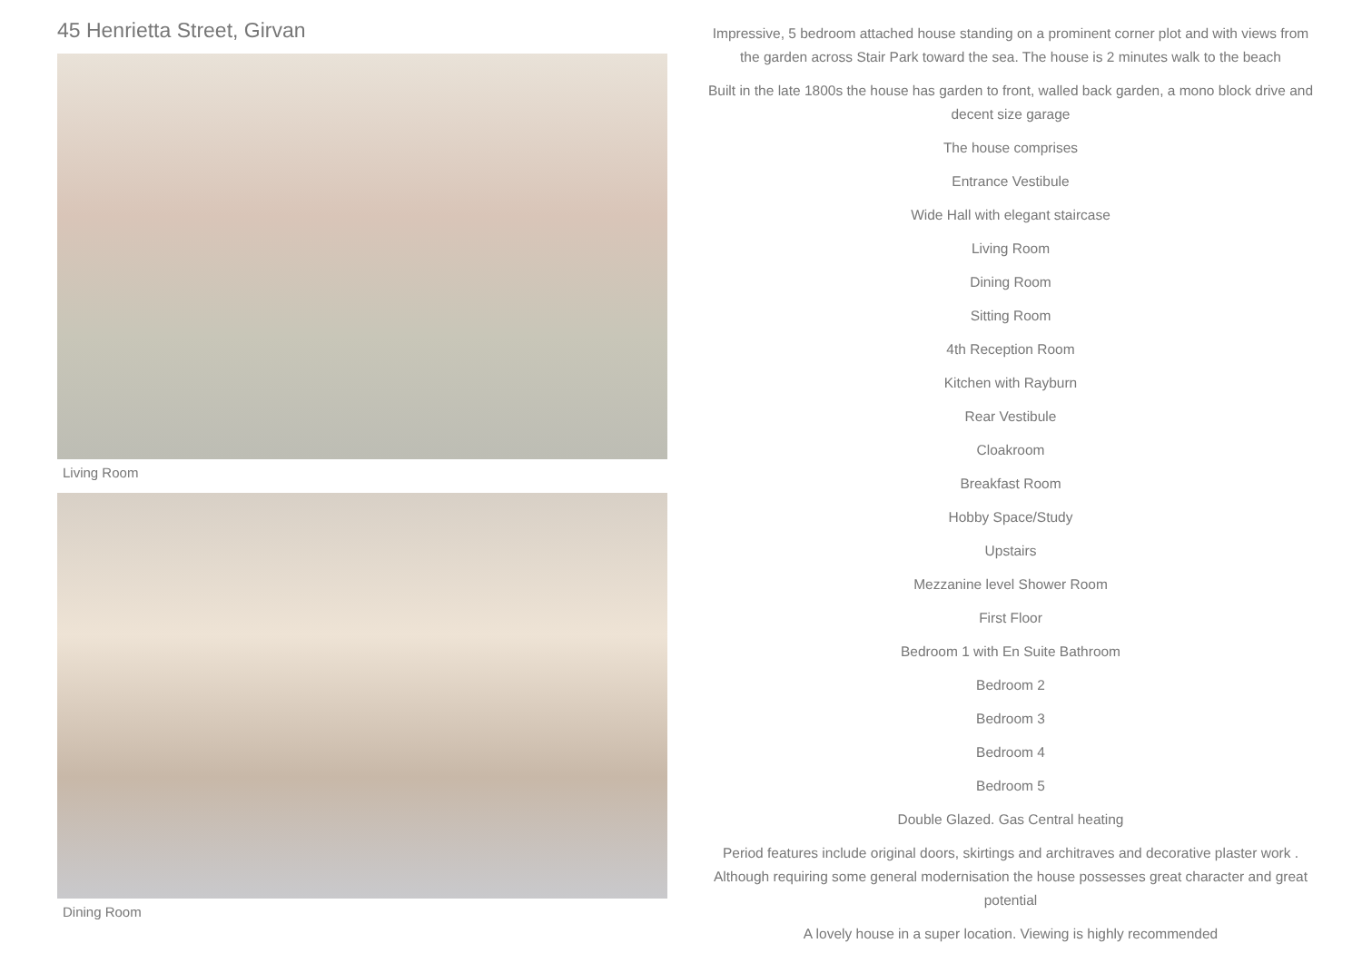45 Henrietta Street, Girvan
Living Room
Dining Room
Impressive, 5 bedroom attached house standing on a prominent corner plot and with views from the garden across Stair Park toward the sea. The house is 2 minutes walk to the beach
Built in the late 1800s the house has garden to front, walled back garden, a mono block drive and decent size garage
The house comprises
Entrance Vestibule
Wide Hall with elegant staircase
Living Room
Dining Room
Sitting Room
4th Reception Room
Kitchen with Rayburn
Rear Vestibule
Cloakroom
Breakfast Room
Hobby Space/Study
Upstairs
Mezzanine level Shower Room
First Floor
Bedroom 1 with En Suite Bathroom
Bedroom 2
Bedroom 3
Bedroom 4
Bedroom 5
Double Glazed. Gas Central heating
Period features include original doors, skirtings and architraves and decorative plaster work . Although requiring some general modernisation the house possesses great character and great potential
A lovely house in a super location. Viewing is highly recommended